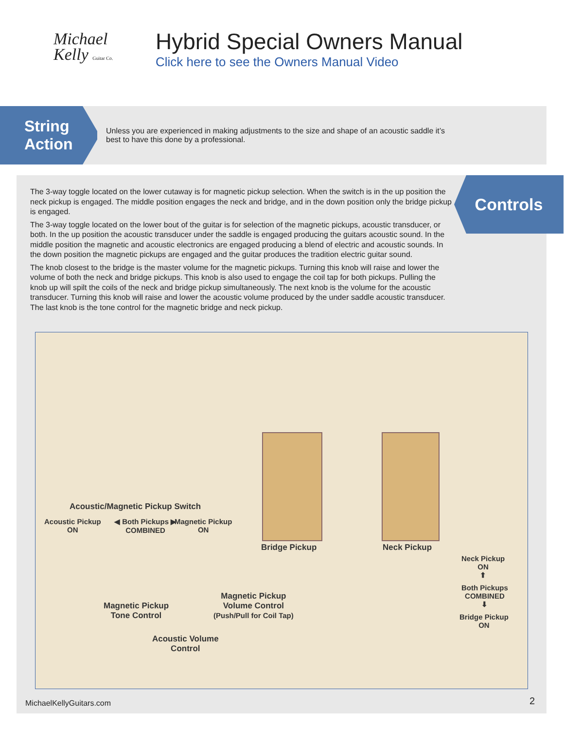Michael
Kelly Guitar Co.
Hybrid Special Owners Manual
Click here to see the Owners Manual Video
String
Action
Unless you are experienced in making adjustments to the size and shape of an acoustic saddle it’s best to have this done by a professional.
Controls
The 3-way toggle located on the lower cutaway is for magnetic pickup selection. When the switch is in the up position the neck pickup is engaged. The middle position engages the neck and bridge, and in the down position only the bridge pickup is engaged.
The 3-way toggle located on the lower bout of the guitar is for selection of the magnetic pickups, acoustic transducer, or both. In the up position the acoustic transducer under the saddle is engaged producing the guitars acoustic sound. In the middle position the magnetic and acoustic electronics are engaged producing a blend of electric and acoustic sounds. In the down position the magnetic pickups are engaged and the guitar produces the tradition electric guitar sound.
The knob closest to the bridge is the master volume for the magnetic pickups. Turning this knob will raise and lower the volume of both the neck and bridge pickups. This knob is also used to engage the coil tap for both pickups. Pulling the knob up will spilt the coils of the neck and bridge pickup simultaneously. The next knob is the volume for the acoustic transducer. Turning this knob will raise and lower the acoustic volume produced by the under saddle acoustic transducer. The last knob is the tone control for the magnetic bridge and neck pickup.
Acoustic/Magnetic Pickup Switch
Acoustic Pickup
ON
◀ Both Pickups ▶
COMBINED
Magnetic Pickup
ON
Bridge Pickup Neck Pickup
Neck Pickup
ON
⬆
Both Pickups
COMBINED
⬇
Bridge Pickup
ON
Magnetic Pickup
Volume Control
(Push/Pull for Coil Tap)
Magnetic Pickup
Tone Control
Acoustic Volume
Control
MichaelKellyGuitars.com 2